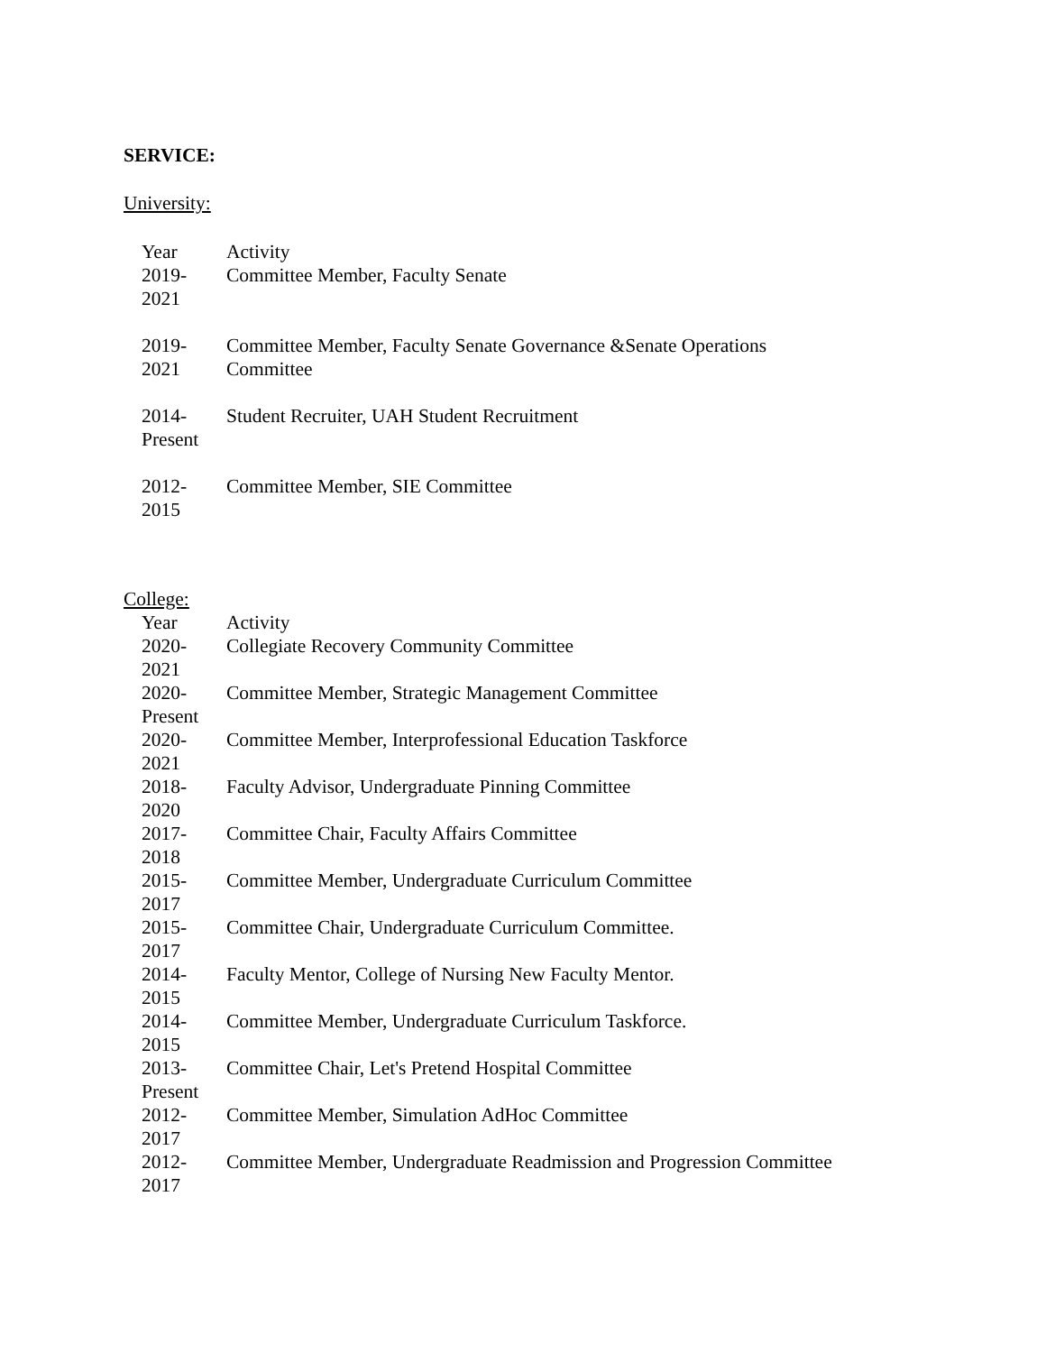SERVICE:
University:
| Year | Activity |
| 2019- 2021 | Committee Member, Faculty Senate |
| 2019- 2021 | Committee Member, Faculty Senate Governance &Senate Operations Committee |
| 2014- Present | Student Recruiter, UAH Student Recruitment |
| 2012- 2015 | Committee Member, SIE Committee |
College:
| Year | Activity |
| 2020- 2021 | Collegiate Recovery Community Committee |
| 2020- Present | Committee Member, Strategic Management Committee |
| 2020- 2021 | Committee Member, Interprofessional Education Taskforce |
| 2018- 2020 | Faculty Advisor, Undergraduate Pinning Committee |
| 2017- 2018 | Committee Chair, Faculty Affairs Committee |
| 2015- 2017 | Committee Member, Undergraduate Curriculum Committee |
| 2015- 2017 | Committee Chair, Undergraduate Curriculum Committee. |
| 2014- 2015 | Faculty Mentor, College of Nursing New Faculty Mentor. |
| 2014- 2015 | Committee Member, Undergraduate Curriculum Taskforce. |
| 2013- Present | Committee Chair, Let's Pretend Hospital Committee |
| 2012- 2017 | Committee Member, Simulation AdHoc Committee |
| 2012- 2017 | Committee Member, Undergraduate Readmission and Progression Committee |